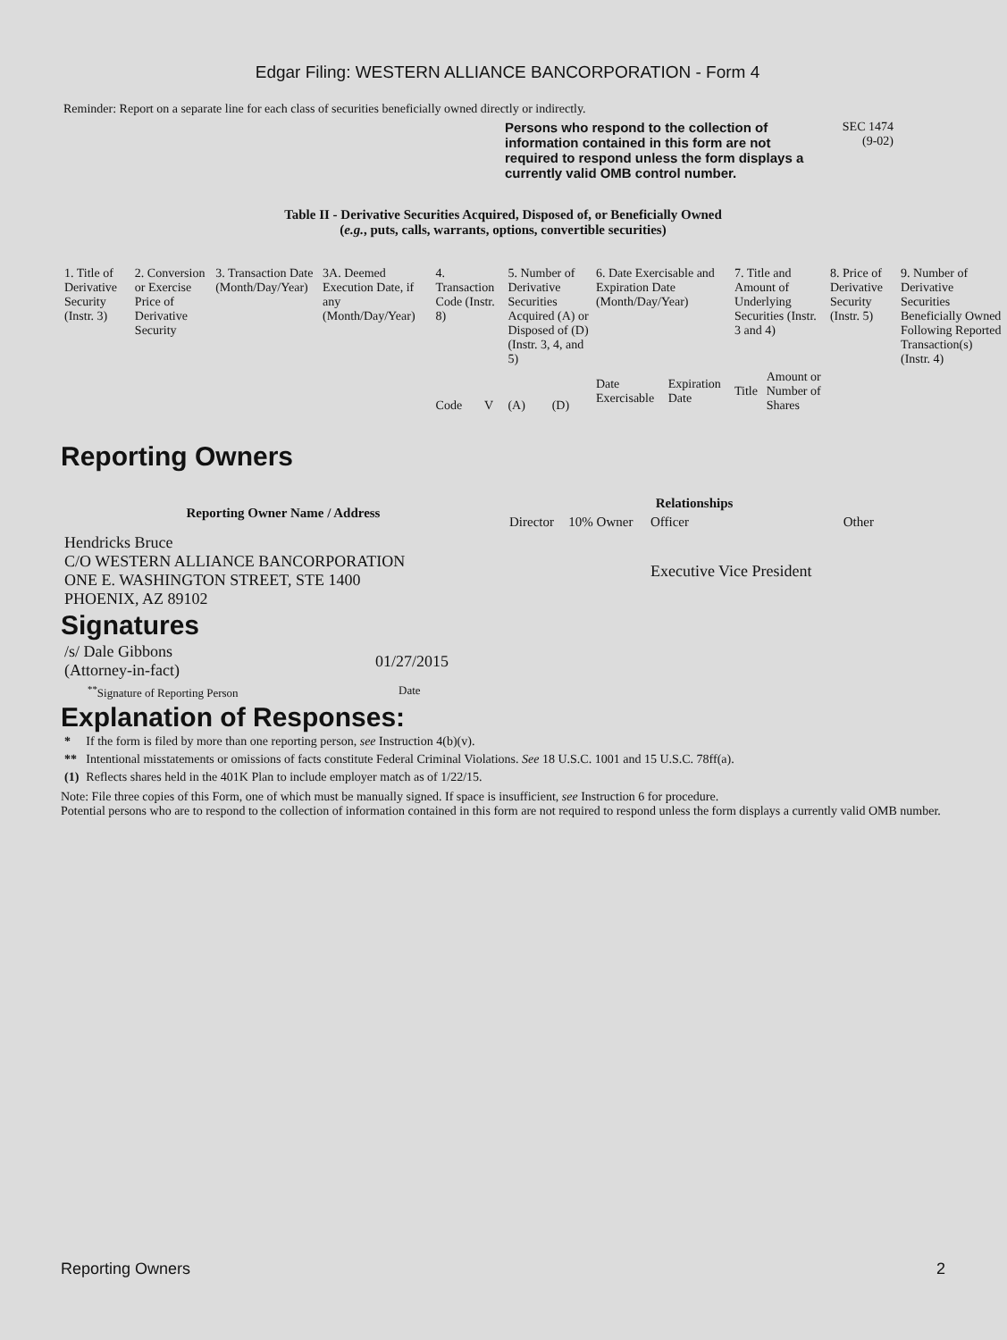Edgar Filing: WESTERN ALLIANCE BANCORPORATION - Form 4
Reminder: Report on a separate line for each class of securities beneficially owned directly or indirectly.
Persons who respond to the collection of information contained in this form are not required to respond unless the form displays a currently valid OMB control number.
SEC 1474
(9-02)
Table II - Derivative Securities Acquired, Disposed of, or Beneficially Owned
(e.g., puts, calls, warrants, options, convertible securities)
| 1. Title of Derivative Security (Instr. 3) | 2. Conversion or Exercise Price of Derivative Security | 3. Transaction Date (Month/Day/Year) | 3A. Deemed Execution Date, if any (Month/Day/Year) | 4. Transaction Code (Instr. 8) | | 5. Number of Derivative Securities Acquired (A) or Disposed of (D) (Instr. 3, 4, and 5) | | 6. Date Exercisable and Expiration Date (Month/Day/Year) | | 7. Title and Amount of Underlying Securities (Instr. 3 and 4) | | 8. Price of Derivative Security (Instr. 5) | 9. Number of Derivative Securities Beneficially Owned Following Reported Transaction(s) (Instr. 4) |
| | | | | Code | V | (A) | (D) | Date Exercisable | Expiration Date | Title | Amount or Number of Shares | | |
Reporting Owners
| Reporting Owner Name / Address | Relationships | | | |
| --- | --- | --- | --- | --- |
| | Director | 10% Owner | Officer | Other |
| Hendricks Bruce C/O WESTERN ALLIANCE BANCORPORATION ONE E. WASHINGTON STREET, STE 1400 PHOENIX, AZ 89102 | | | Executive Vice President | |
Signatures
| /s/ Dale Gibbons (Attorney-in-fact) | 01/27/2015 |
| <sup>**</sup> Signature of Reporting Person | Date |
Explanation of Responses:
| * | If the form is filed by more than one reporting person, see Instruction 4(b)(v). |
| ** | Intentional misstatements or omissions of facts constitute Federal Criminal Violations. See 18 U.S.C. 1001 and 15 U.S.C. 78ff(a). |
| (1) | Reflects shares held in the 401K Plan to include employer match as of 1/22/15. |
Note: File three copies of this Form, one of which must be manually signed. If space is insufficient, see Instruction 6 for procedure.
Potential persons who are to respond to the collection of information contained in this form are not required to respond unless the form displays a currently valid OMB number.
Reporting Owners 2